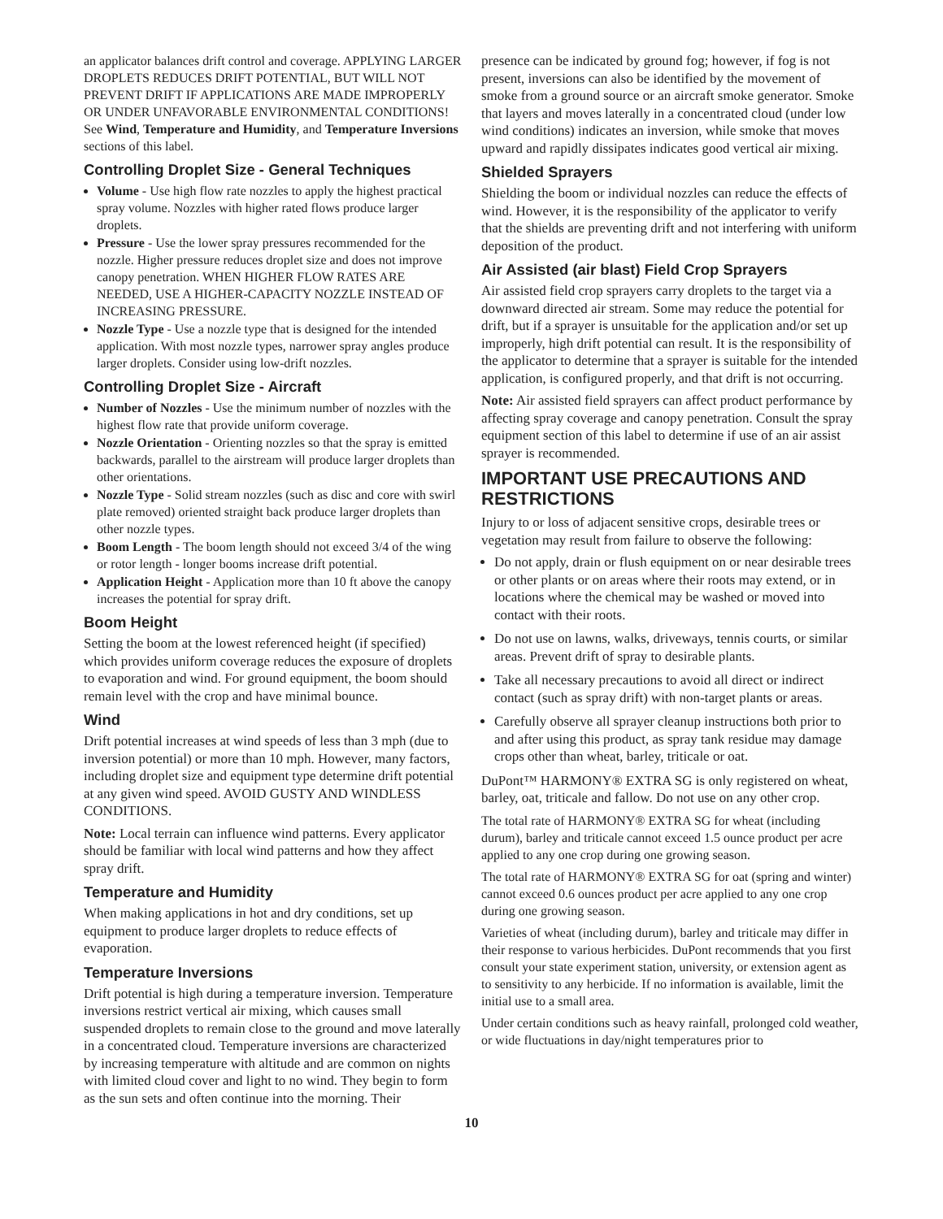an applicator balances drift control and coverage. APPLYING LARGER DROPLETS REDUCES DRIFT POTENTIAL, BUT WILL NOT PREVENT DRIFT IF APPLICATIONS ARE MADE IMPROPERLY OR UNDER UNFAVORABLE ENVIRONMENTAL CONDITIONS! See Wind, Temperature and Humidity, and Temperature Inversions sections of this label.
Controlling Droplet Size - General Techniques
Volume - Use high flow rate nozzles to apply the highest practical spray volume. Nozzles with higher rated flows produce larger droplets.
Pressure - Use the lower spray pressures recommended for the nozzle. Higher pressure reduces droplet size and does not improve canopy penetration. WHEN HIGHER FLOW RATES ARE NEEDED, USE A HIGHER-CAPACITY NOZZLE INSTEAD OF INCREASING PRESSURE.
Nozzle Type - Use a nozzle type that is designed for the intended application. With most nozzle types, narrower spray angles produce larger droplets. Consider using low-drift nozzles.
Controlling Droplet Size - Aircraft
Number of Nozzles - Use the minimum number of nozzles with the highest flow rate that provide uniform coverage.
Nozzle Orientation - Orienting nozzles so that the spray is emitted backwards, parallel to the airstream will produce larger droplets than other orientations.
Nozzle Type - Solid stream nozzles (such as disc and core with swirl plate removed) oriented straight back produce larger droplets than other nozzle types.
Boom Length - The boom length should not exceed 3/4 of the wing or rotor length - longer booms increase drift potential.
Application Height - Application more than 10 ft above the canopy increases the potential for spray drift.
Boom Height
Setting the boom at the lowest referenced height (if specified) which provides uniform coverage reduces the exposure of droplets to evaporation and wind. For ground equipment, the boom should remain level with the crop and have minimal bounce.
Wind
Drift potential increases at wind speeds of less than 3 mph (due to inversion potential) or more than 10 mph. However, many factors, including droplet size and equipment type determine drift potential at any given wind speed. AVOID GUSTY AND WINDLESS CONDITIONS.
Note: Local terrain can influence wind patterns. Every applicator should be familiar with local wind patterns and how they affect spray drift.
Temperature and Humidity
When making applications in hot and dry conditions, set up equipment to produce larger droplets to reduce effects of evaporation.
Temperature Inversions
Drift potential is high during a temperature inversion. Temperature inversions restrict vertical air mixing, which causes small suspended droplets to remain close to the ground and move laterally in a concentrated cloud. Temperature inversions are characterized by increasing temperature with altitude and are common on nights with limited cloud cover and light to no wind. They begin to form as the sun sets and often continue into the morning. Their
presence can be indicated by ground fog; however, if fog is not present, inversions can also be identified by the movement of smoke from a ground source or an aircraft smoke generator. Smoke that layers and moves laterally in a concentrated cloud (under low wind conditions) indicates an inversion, while smoke that moves upward and rapidly dissipates indicates good vertical air mixing.
Shielded Sprayers
Shielding the boom or individual nozzles can reduce the effects of wind. However, it is the responsibility of the applicator to verify that the shields are preventing drift and not interfering with uniform deposition of the product.
Air Assisted (air blast) Field Crop Sprayers
Air assisted field crop sprayers carry droplets to the target via a downward directed air stream. Some may reduce the potential for drift, but if a sprayer is unsuitable for the application and/or set up improperly, high drift potential can result. It is the responsibility of the applicator to determine that a sprayer is suitable for the intended application, is configured properly, and that drift is not occurring.
Note: Air assisted field sprayers can affect product performance by affecting spray coverage and canopy penetration. Consult the spray equipment section of this label to determine if use of an air assist sprayer is recommended.
IMPORTANT USE PRECAUTIONS AND RESTRICTIONS
Injury to or loss of adjacent sensitive crops, desirable trees or vegetation may result from failure to observe the following:
Do not apply, drain or flush equipment on or near desirable trees or other plants or on areas where their roots may extend, or in locations where the chemical may be washed or moved into contact with their roots.
Do not use on lawns, walks, driveways, tennis courts, or similar areas. Prevent drift of spray to desirable plants.
Take all necessary precautions to avoid all direct or indirect contact (such as spray drift) with non-target plants or areas.
Carefully observe all sprayer cleanup instructions both prior to and after using this product, as spray tank residue may damage crops other than wheat, barley, triticale or oat.
DuPont™ HARMONY® EXTRA SG is only registered on wheat, barley, oat, triticale and fallow. Do not use on any other crop.
The total rate of HARMONY® EXTRA SG for wheat (including durum), barley and triticale cannot exceed 1.5 ounce product per acre applied to any one crop during one growing season.
The total rate of HARMONY® EXTRA SG for oat (spring and winter) cannot exceed 0.6 ounces product per acre applied to any one crop during one growing season.
Varieties of wheat (including durum), barley and triticale may differ in their response to various herbicides. DuPont recommends that you first consult your state experiment station, university, or extension agent as to sensitivity to any herbicide. If no information is available, limit the initial use to a small area.
Under certain conditions such as heavy rainfall, prolonged cold weather, or wide fluctuations in day/night temperatures prior to
10